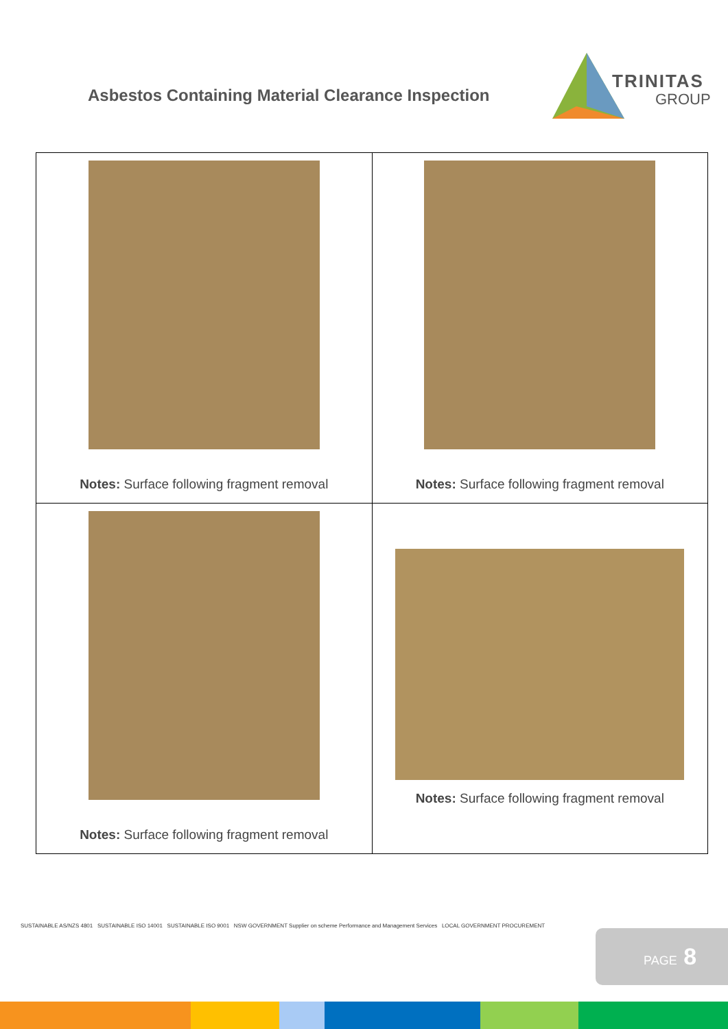Asbestos Containing Material Clearance Inspection
TRINITAS
GROUP
| Notes: Surface following fragment removal | Notes: Surface following fragment removal |
| Notes: Surface following fragment removal | Notes: Surface following fragment removal |
SUSTAINABLE AS/NZS 4801 SUSTAINABLE ISO 14001 SUSTAINABLE ISO 9001 NSW GOVERNMENT Supplier on scheme Performance and Management Services LOCAL GOVERNMENT PROCUREMENT
PAGE 8